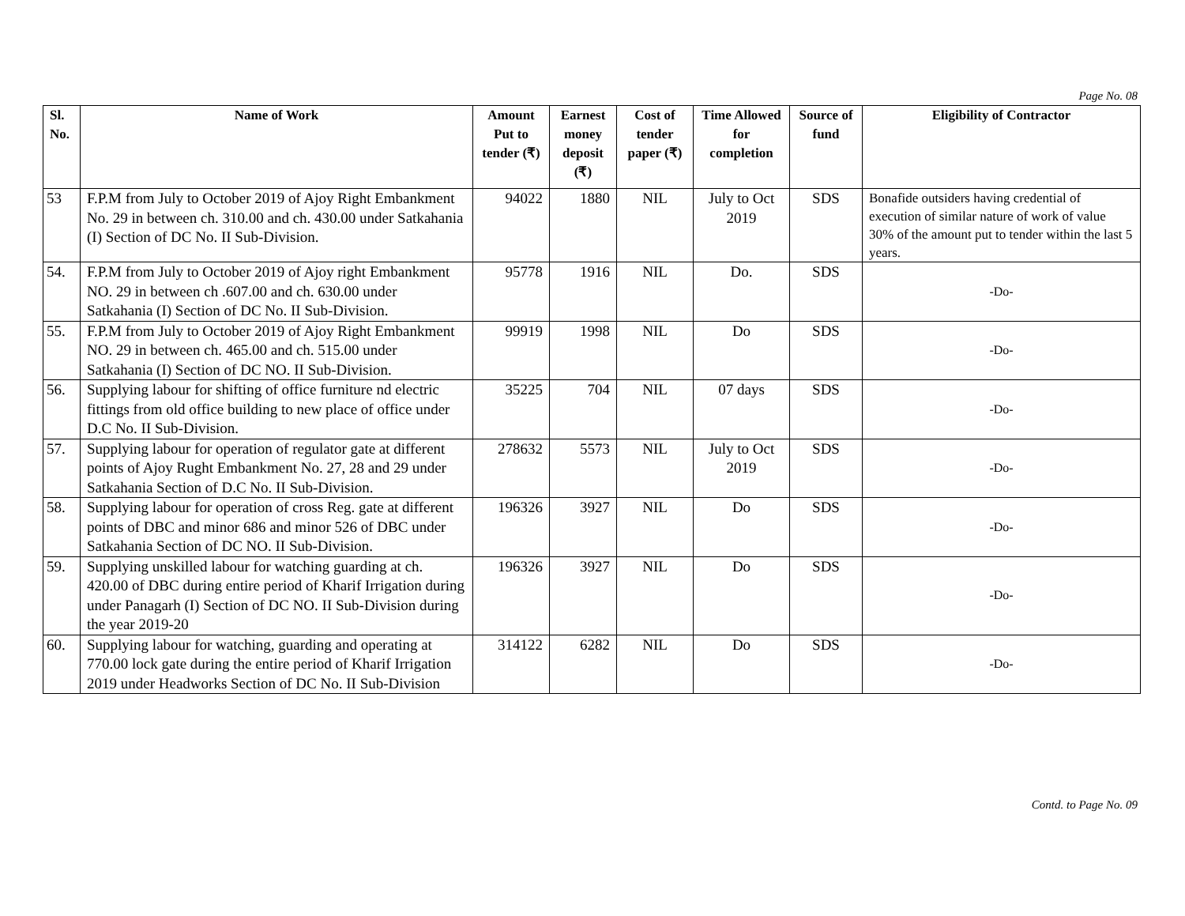Page No. 08
| Sl. No. | Name of Work | Amount Put to tender (₹) | Earnest money deposit (₹) | Cost of tender paper (₹) | Time Allowed for completion | Source of fund | Eligibility of Contractor |
| --- | --- | --- | --- | --- | --- | --- | --- |
| 53 | F.P.M from July to October 2019 of Ajoy Right Embankment No. 29 in between ch. 310.00 and ch. 430.00 under Satkahania (I) Section of DC No. II Sub-Division. | 94022 | 1880 | NIL | July to Oct 2019 | SDS | Bonafide outsiders having credential of execution of similar nature of work of value 30% of the amount put to tender within the last 5 years. |
| 54. | F.P.M from July to October 2019 of Ajoy right Embankment NO. 29 in between ch .607.00 and ch. 630.00 under Satkahania (I) Section of DC No. II Sub-Division. | 95778 | 1916 | NIL | Do. | SDS | -Do- |
| 55. | F.P.M from July to October 2019 of Ajoy Right Embankment NO. 29 in between ch. 465.00 and ch. 515.00 under Satkahania (I) Section of DC NO. II Sub-Division. | 99919 | 1998 | NIL | Do | SDS | -Do- |
| 56. | Supplying labour for shifting of office furniture nd electric fittings from old office building to new place of office under D.C No. II Sub-Division. | 35225 | 704 | NIL | 07 days | SDS | -Do- |
| 57. | Supplying labour for operation of regulator gate at different points of Ajoy Rught Embankment No. 27, 28 and 29 under Satkahania Section of D.C No. II Sub-Division. | 278632 | 5573 | NIL | July to Oct 2019 | SDS | -Do- |
| 58. | Supplying labour for operation of cross Reg. gate at different points of DBC and minor 686 and minor 526 of DBC under Satkahania Section of DC NO. II Sub-Division. | 196326 | 3927 | NIL | Do | SDS | -Do- |
| 59. | Supplying unskilled labour for watching guarding at ch. 420.00 of DBC during entire period of Kharif Irrigation during under Panagarh (I) Section of DC NO. II Sub-Division during the year 2019-20 | 196326 | 3927 | NIL | Do | SDS | -Do- |
| 60. | Supplying labour for watching, guarding and operating at 770.00 lock gate during the entire period of Kharif Irrigation 2019 under Headworks Section of DC No. II Sub-Division | 314122 | 6282 | NIL | Do | SDS | -Do- |
Contd. to Page No. 09